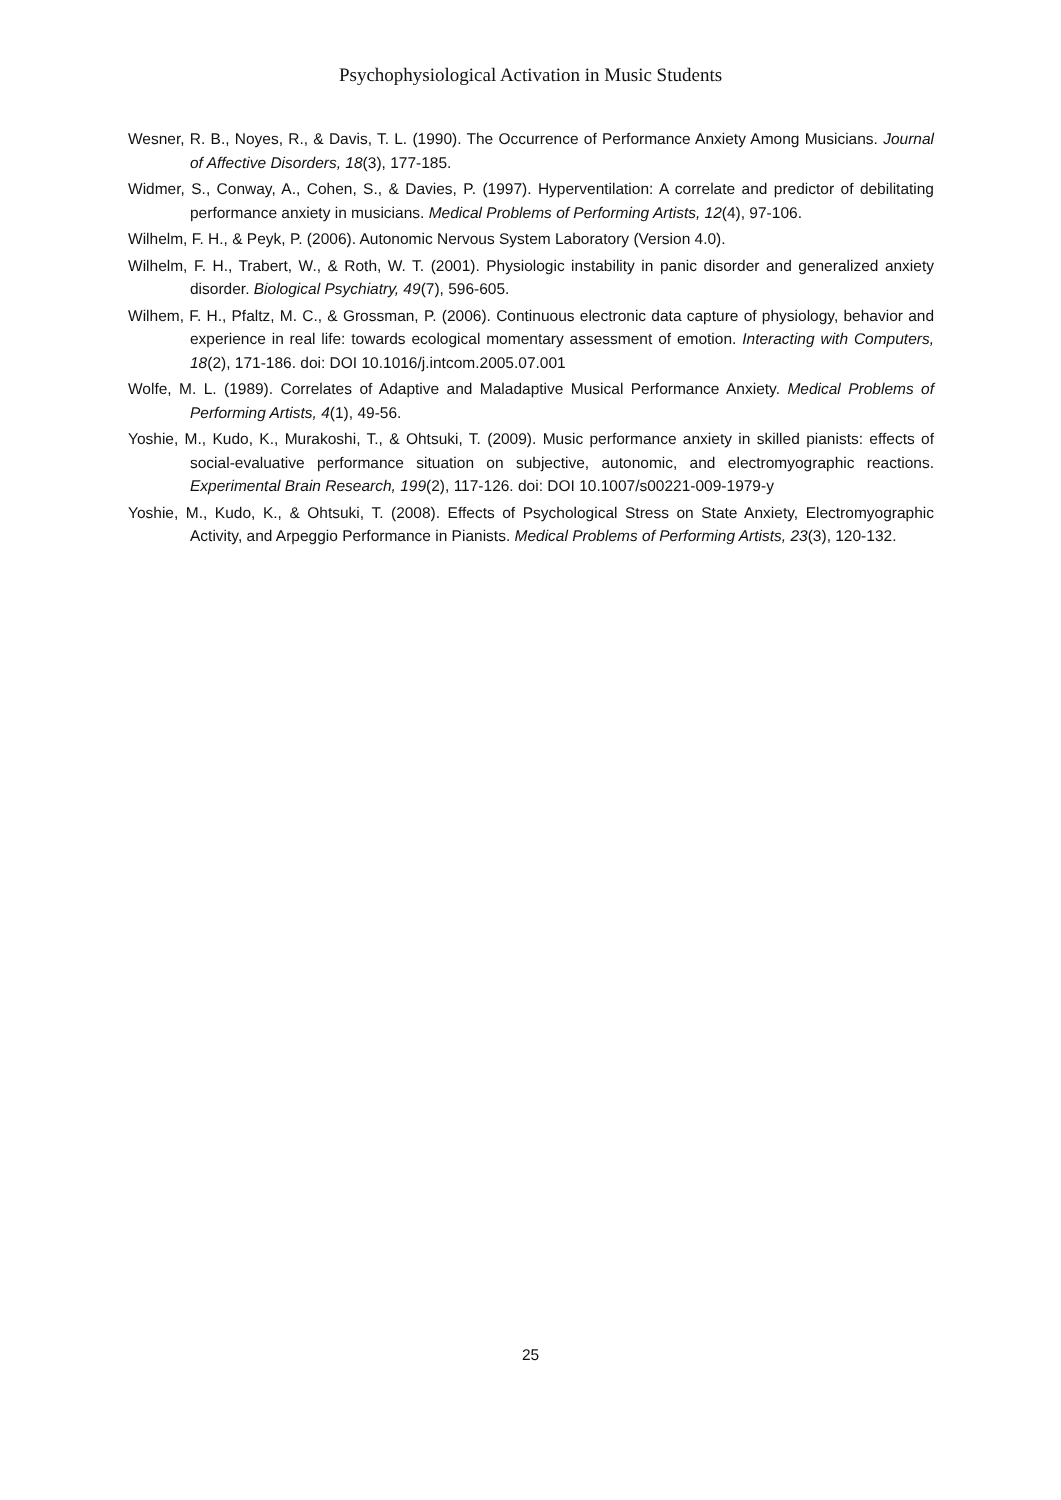Psychophysiological Activation in Music Students
Wesner, R. B., Noyes, R., & Davis, T. L. (1990). The Occurrence of Performance Anxiety Among Musicians. Journal of Affective Disorders, 18(3), 177-185.
Widmer, S., Conway, A., Cohen, S., & Davies, P. (1997). Hyperventilation: A correlate and predictor of debilitating performance anxiety in musicians. Medical Problems of Performing Artists, 12(4), 97-106.
Wilhelm, F. H., & Peyk, P. (2006). Autonomic Nervous System Laboratory (Version 4.0).
Wilhelm, F. H., Trabert, W., & Roth, W. T. (2001). Physiologic instability in panic disorder and generalized anxiety disorder. Biological Psychiatry, 49(7), 596-605.
Wilhem, F. H., Pfaltz, M. C., & Grossman, P. (2006). Continuous electronic data capture of physiology, behavior and experience in real life: towards ecological momentary assessment of emotion. Interacting with Computers, 18(2), 171-186. doi: DOI 10.1016/j.intcom.2005.07.001
Wolfe, M. L. (1989). Correlates of Adaptive and Maladaptive Musical Performance Anxiety. Medical Problems of Performing Artists, 4(1), 49-56.
Yoshie, M., Kudo, K., Murakoshi, T., & Ohtsuki, T. (2009). Music performance anxiety in skilled pianists: effects of social-evaluative performance situation on subjective, autonomic, and electromyographic reactions. Experimental Brain Research, 199(2), 117-126. doi: DOI 10.1007/s00221-009-1979-y
Yoshie, M., Kudo, K., & Ohtsuki, T. (2008). Effects of Psychological Stress on State Anxiety, Electromyographic Activity, and Arpeggio Performance in Pianists. Medical Problems of Performing Artists, 23(3), 120-132.
25